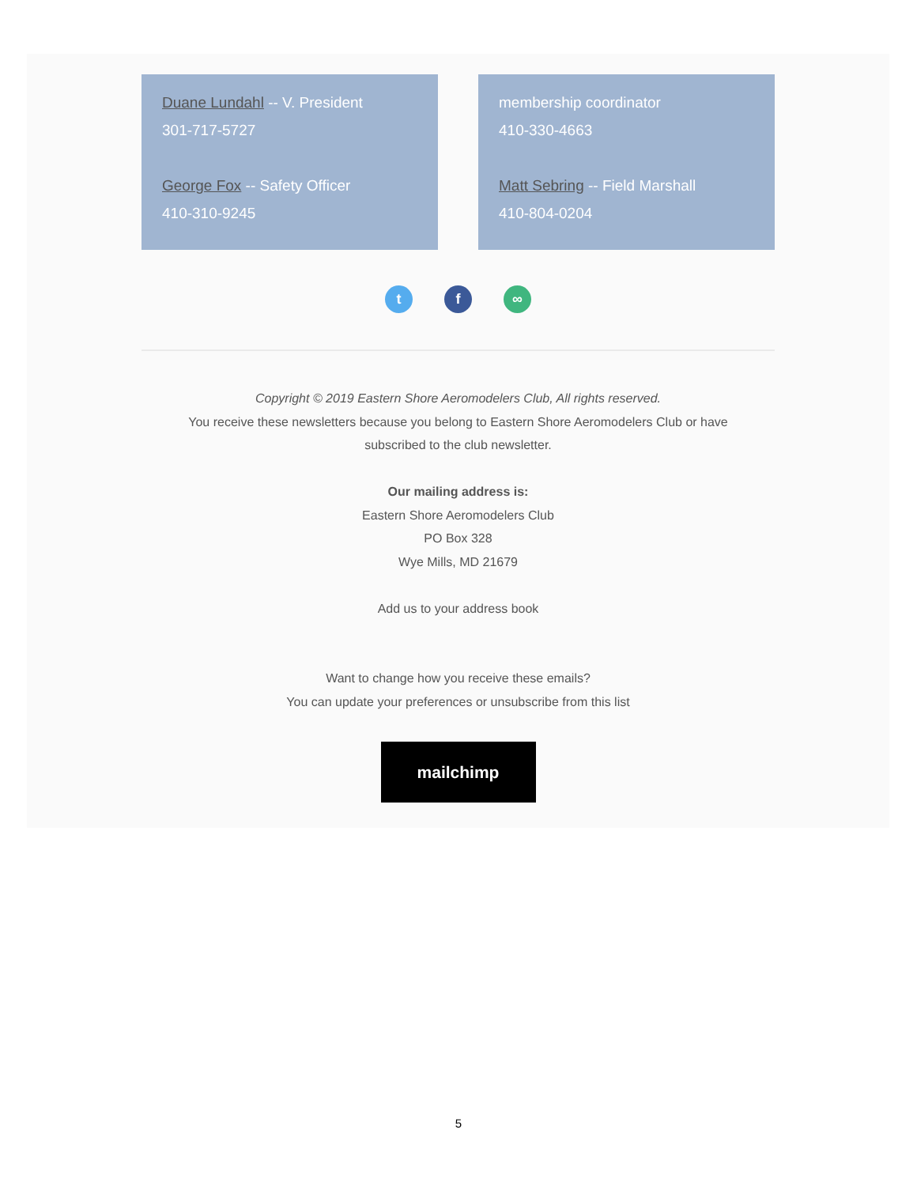Duane Lundahl -- V. President
301-717-5727
George Fox -- Safety Officer
410-310-9245
membership coordinator
410-330-4663
Matt Sebring -- Field Marshall
410-804-0204
t f ∞
Copyright © 2019 Eastern Shore Aeromodelers Club, All rights reserved.
You receive these newsletters because you belong to Eastern Shore Aeromodelers Club or have
subscribed to the club newsletter.
Our mailing address is:
Eastern Shore Aeromodelers Club
PO Box 328
Wye Mills, MD 21679
Add us to your address book
Want to change how you receive these emails?
You can update your preferences or unsubscribe from this list
mailchimp
5